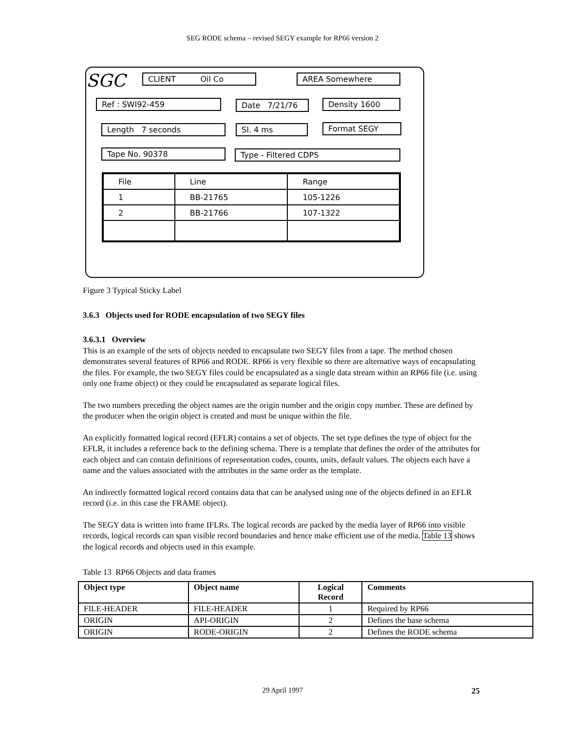SEG RODE schema – revised SEGY example for RP66 version 2
SGC CLIENT Oil Co AREA Somewhere
Ref : SWI92-459 Date 7/21/76 Density 1600
Length 7 seconds SI. 4 ms Format SEGY
Tape No. 90378 Type - Filtered CDPS
| File | Line | Range |
| 1 | BB-21765 | 105-1226 |
| 2 | BB-21766 | 107-1322 |
Figure 3 Typical Sticky Label
3.6.3 Objects used for RODE encapsulation of two SEGY files
3.6.3.1 Overview
This is an example of the sets of objects needed to encapsulate two SEGY files from a tape. The method chosen demonstrates several features of RP66 and RODE. RP66 is very flexible so there are alternative ways of encapsulating the files. For example, the two SEGY files could be encapsulated as a single data stream within an RP66 file (i.e. using only one frame object) or they could be encapsulated as separate logical files.
The two numbers preceding the object names are the origin number and the origin copy number. These are defined by the producer when the origin object is created and must be unique within the file.
An explicitly formatted logical record (EFLR) contains a set of objects. The set type defines the type of object for the EFLR, it includes a reference back to the defining schema. There is a template that defines the order of the attributes for each object and can contain definitions of representation codes, counts, units, default values. The objects each have a name and the values associated with the attributes in the same order as the template.
An indirectly formatted logical record contains data that can be analysed using one of the objects defined in an EFLR record (i.e. in this case the FRAME object).
The SEGY data is written into frame IFLRs. The logical records are packed by the media layer of RP66 into visible records, logical records can span visible record boundaries and hence make efficient use of the media. Table 13 shows the logical records and objects used in this example.
Table 13 RP66 Objects and data frames
| Object type | Object name | Logical Record | Comments |
| --- | --- | --- | --- |
| FILE-HEADER | FILE-HEADER | 1 | Required by RP66 |
| ORIGIN | API-ORIGIN | 2 | Defines the base schema |
| ORIGIN | RODE-ORIGIN | 2 | Defines the RODE schema |
29 April 1997 25